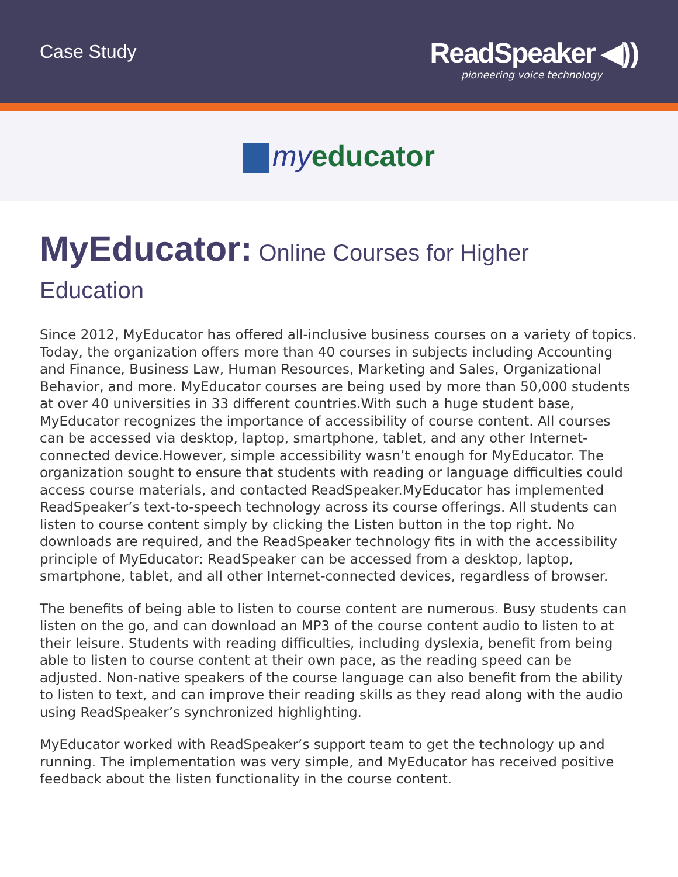Case Study
ReadSpeaker ◀))
pioneering voice technology
myeducator
MyEducator: Online Courses for Higher Education
Since 2012, MyEducator has offered all-inclusive business courses on a variety of topics. Today, the organization offers more than 40 courses in subjects including Accounting and Finance, Business Law, Human Resources, Marketing and Sales, Organizational Behavior, and more. MyEducator courses are being used by more than 50,000 students at over 40 universities in 33 different countries.With such a huge student base, MyEducator recognizes the importance of accessibility of course content. All courses can be accessed via desktop, laptop, smartphone, tablet, and any other Internet-connected device.However, simple accessibility wasn’t enough for MyEducator. The organization sought to ensure that students with reading or language difficulties could access course materials, and contacted ReadSpeaker.MyEducator has implemented ReadSpeaker’s text-to-speech technology across its course offerings. All students can listen to course content simply by clicking the Listen button in the top right. No downloads are required, and the ReadSpeaker technology fits in with the accessibility principle of MyEducator: ReadSpeaker can be accessed from a desktop, laptop, smartphone, tablet, and all other Internet-connected devices, regardless of browser.
The benefits of being able to listen to course content are numerous. Busy students can listen on the go, and can download an MP3 of the course content audio to listen to at their leisure. Students with reading difficulties, including dyslexia, benefit from being able to listen to course content at their own pace, as the reading speed can be adjusted. Non-native speakers of the course language can also benefit from the ability to listen to text, and can improve their reading skills as they read along with the audio using ReadSpeaker’s synchronized highlighting.
MyEducator worked with ReadSpeaker’s support team to get the technology up and running. The implementation was very simple, and MyEducator has received positive feedback about the listen functionality in the course content.